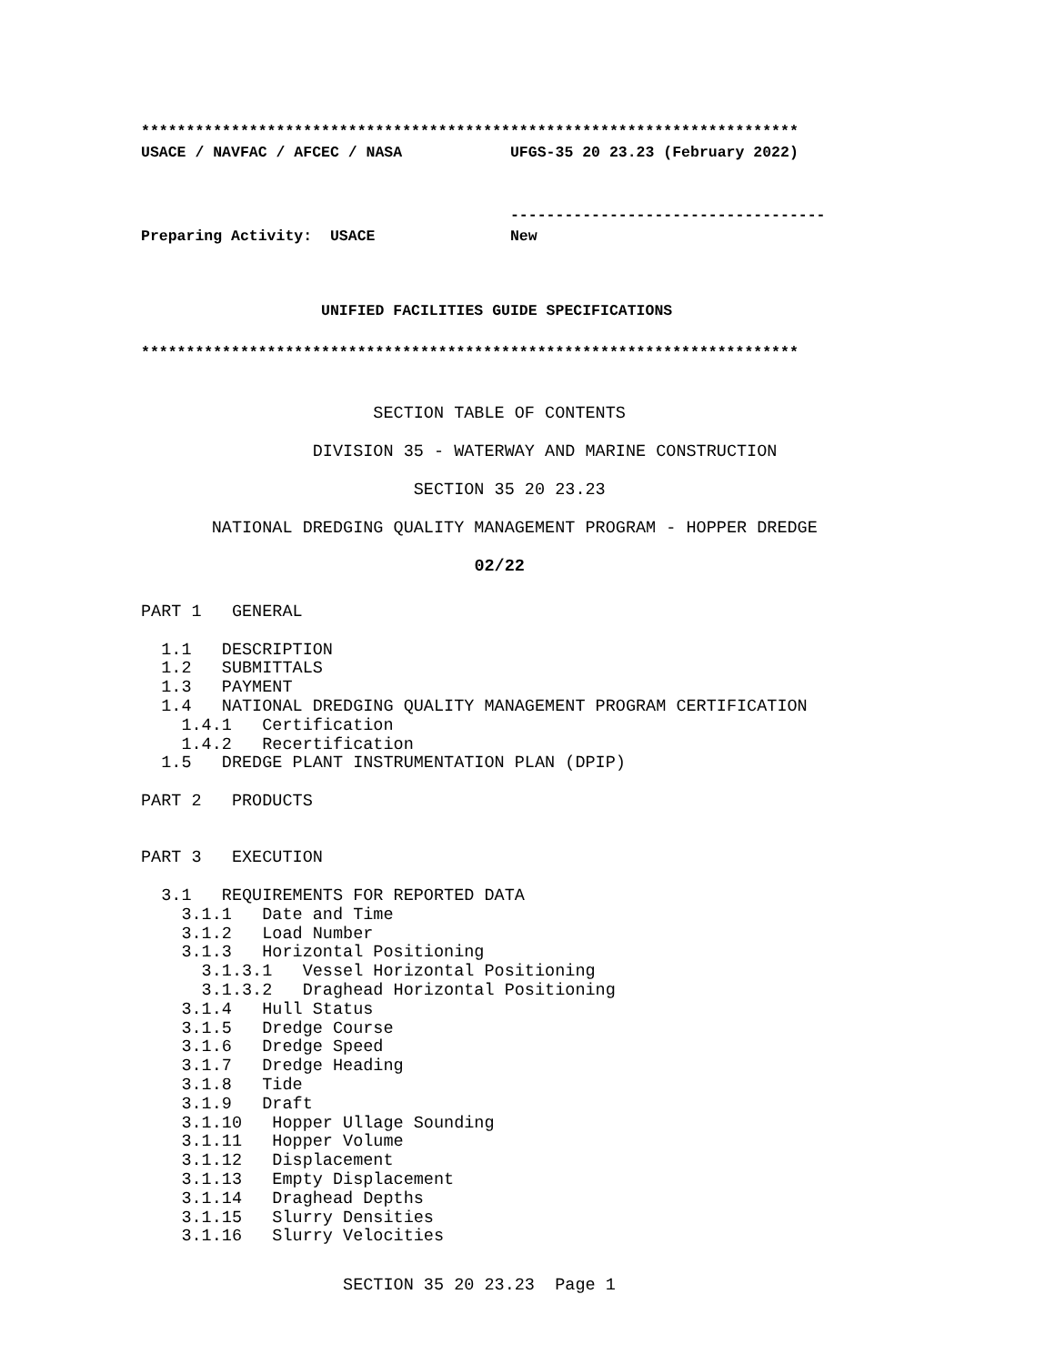*************************************************************************
USACE / NAVFAC / AFCEC / NASA            UFGS-35 20 23.23 (February 2022)


                                         -----------------------------------
Preparing Activity:  USACE               New
                    UNIFIED FACILITIES GUIDE SPECIFICATIONS

*************************************************************************
                       SECTION TABLE OF CONTENTS
                 DIVISION 35 - WATERWAY AND MARINE CONSTRUCTION
                           SECTION 35 20 23.23
       NATIONAL DREDGING QUALITY MANAGEMENT PROGRAM - HOPPER DREDGE
                                 02/22
PART 1   GENERAL

  1.1   DESCRIPTION
  1.2   SUBMITTALS
  1.3   PAYMENT
  1.4   NATIONAL DREDGING QUALITY MANAGEMENT PROGRAM CERTIFICATION
    1.4.1   Certification
    1.4.2   Recertification
  1.5   DREDGE PLANT INSTRUMENTATION PLAN (DPIP)

PART 2   PRODUCTS


PART 3   EXECUTION

  3.1   REQUIREMENTS FOR REPORTED DATA
    3.1.1   Date and Time
    3.1.2   Load Number
    3.1.3   Horizontal Positioning
      3.1.3.1   Vessel Horizontal Positioning
      3.1.3.2   Draghead Horizontal Positioning
    3.1.4   Hull Status
    3.1.5   Dredge Course
    3.1.6   Dredge Speed
    3.1.7   Dredge Heading
    3.1.8   Tide
    3.1.9   Draft
    3.1.10   Hopper Ullage Sounding
    3.1.11   Hopper Volume
    3.1.12   Displacement
    3.1.13   Empty Displacement
    3.1.14   Draghead Depths
    3.1.15   Slurry Densities
    3.1.16   Slurry Velocities
                    SECTION 35 20 23.23  Page 1